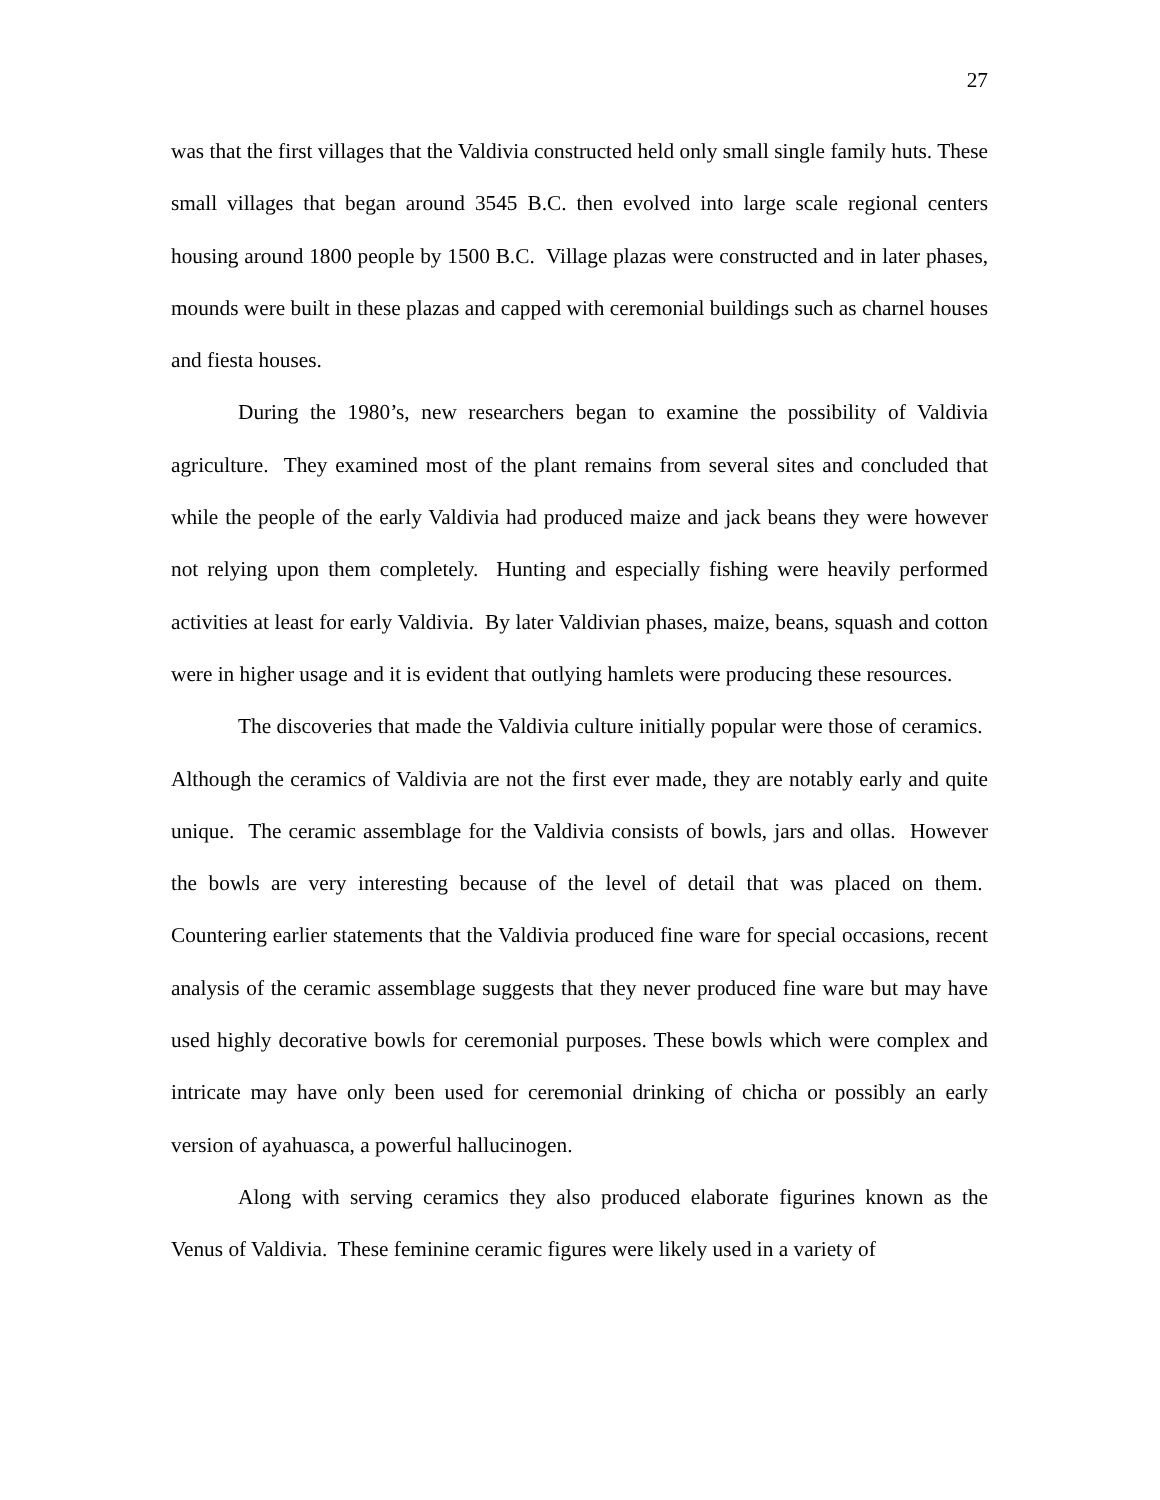27
was that the first villages that the Valdivia constructed held only small single family huts. These small villages that began around 3545 B.C. then evolved into large scale regional centers housing around 1800 people by 1500 B.C. Village plazas were constructed and in later phases, mounds were built in these plazas and capped with ceremonial buildings such as charnel houses and fiesta houses.
During the 1980’s, new researchers began to examine the possibility of Valdivia agriculture. They examined most of the plant remains from several sites and concluded that while the people of the early Valdivia had produced maize and jack beans they were however not relying upon them completely. Hunting and especially fishing were heavily performed activities at least for early Valdivia. By later Valdivian phases, maize, beans, squash and cotton were in higher usage and it is evident that outlying hamlets were producing these resources.
The discoveries that made the Valdivia culture initially popular were those of ceramics. Although the ceramics of Valdivia are not the first ever made, they are notably early and quite unique. The ceramic assemblage for the Valdivia consists of bowls, jars and ollas. However the bowls are very interesting because of the level of detail that was placed on them. Countering earlier statements that the Valdivia produced fine ware for special occasions, recent analysis of the ceramic assemblage suggests that they never produced fine ware but may have used highly decorative bowls for ceremonial purposes. These bowls which were complex and intricate may have only been used for ceremonial drinking of chicha or possibly an early version of ayahuasca, a powerful hallucinogen.
Along with serving ceramics they also produced elaborate figurines known as the Venus of Valdivia. These feminine ceramic figures were likely used in a variety of